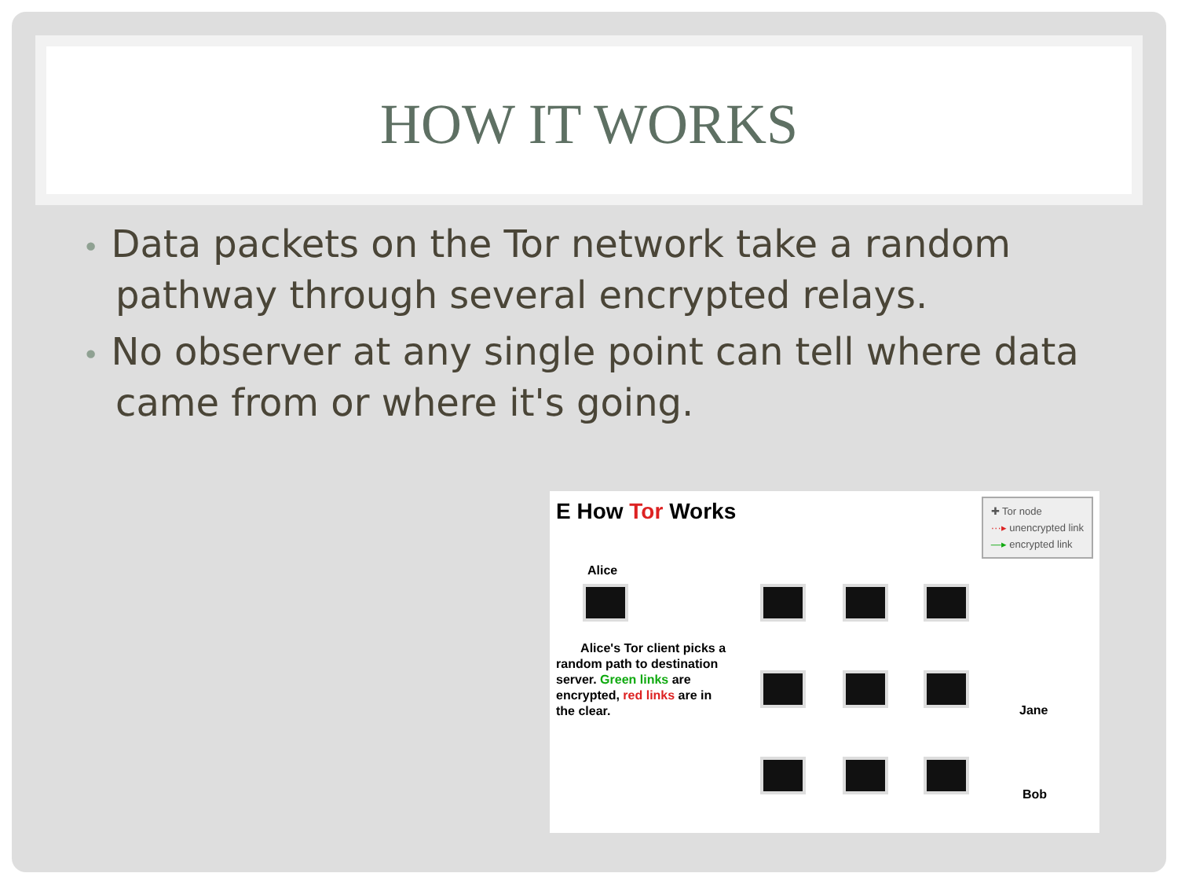HOW IT WORKS
• Data packets on the Tor network take a random pathway through several encrypted relays.
• No observer at any single point can tell where data came from or where it's going.
E How Tor Works
✚ Tor node
···▸ unencrypted link
—▸ encrypted link
Alice
Alice's Tor client picks a random path to destination server. Green links are encrypted, red links are in the clear.
Jane
Bob